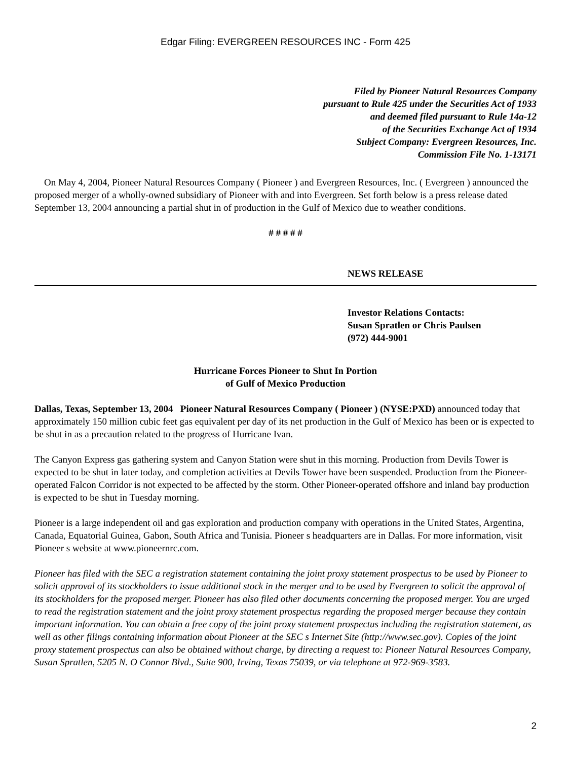Edgar Filing: EVERGREEN RESOURCES INC - Form 425
Filed by Pioneer Natural Resources Company
pursuant to Rule 425 under the Securities Act of 1933
and deemed filed pursuant to Rule 14a-12
of the Securities Exchange Act of 1934
Subject Company: Evergreen Resources, Inc.
Commission File No. 1-13171
On May 4, 2004, Pioneer Natural Resources Company ( Pioneer ) and Evergreen Resources, Inc. ( Evergreen ) announced the proposed merger of a wholly-owned subsidiary of Pioneer with and into Evergreen. Set forth below is a press release dated September 13, 2004 announcing a partial shut in of production in the Gulf of Mexico due to weather conditions.
# # # # #
NEWS RELEASE
Investor Relations Contacts:
Susan Spratlen or Chris Paulsen
(972) 444-9001
Hurricane Forces Pioneer to Shut In Portion
of Gulf of Mexico Production
Dallas, Texas, September 13, 2004 Pioneer Natural Resources Company ( Pioneer ) (NYSE:PXD) announced today that approximately 150 million cubic feet gas equivalent per day of its net production in the Gulf of Mexico has been or is expected to be shut in as a precaution related to the progress of Hurricane Ivan.
The Canyon Express gas gathering system and Canyon Station were shut in this morning. Production from Devils Tower is expected to be shut in later today, and completion activities at Devils Tower have been suspended. Production from the Pioneer-operated Falcon Corridor is not expected to be affected by the storm. Other Pioneer-operated offshore and inland bay production is expected to be shut in Tuesday morning.
Pioneer is a large independent oil and gas exploration and production company with operations in the United States, Argentina, Canada, Equatorial Guinea, Gabon, South Africa and Tunisia. Pioneer s headquarters are in Dallas. For more information, visit Pioneer s website at www.pioneernrc.com.
Pioneer has filed with the SEC a registration statement containing the joint proxy statement prospectus to be used by Pioneer to solicit approval of its stockholders to issue additional stock in the merger and to be used by Evergreen to solicit the approval of its stockholders for the proposed merger. Pioneer has also filed other documents concerning the proposed merger. You are urged to read the registration statement and the joint proxy statement prospectus regarding the proposed merger because they contain important information. You can obtain a free copy of the joint proxy statement prospectus including the registration statement, as well as other filings containing information about Pioneer at the SEC s Internet Site (http://www.sec.gov). Copies of the joint proxy statement prospectus can also be obtained without charge, by directing a request to: Pioneer Natural Resources Company, Susan Spratlen, 5205 N. O Connor Blvd., Suite 900, Irving, Texas 75039, or via telephone at 972-969-3583.
2